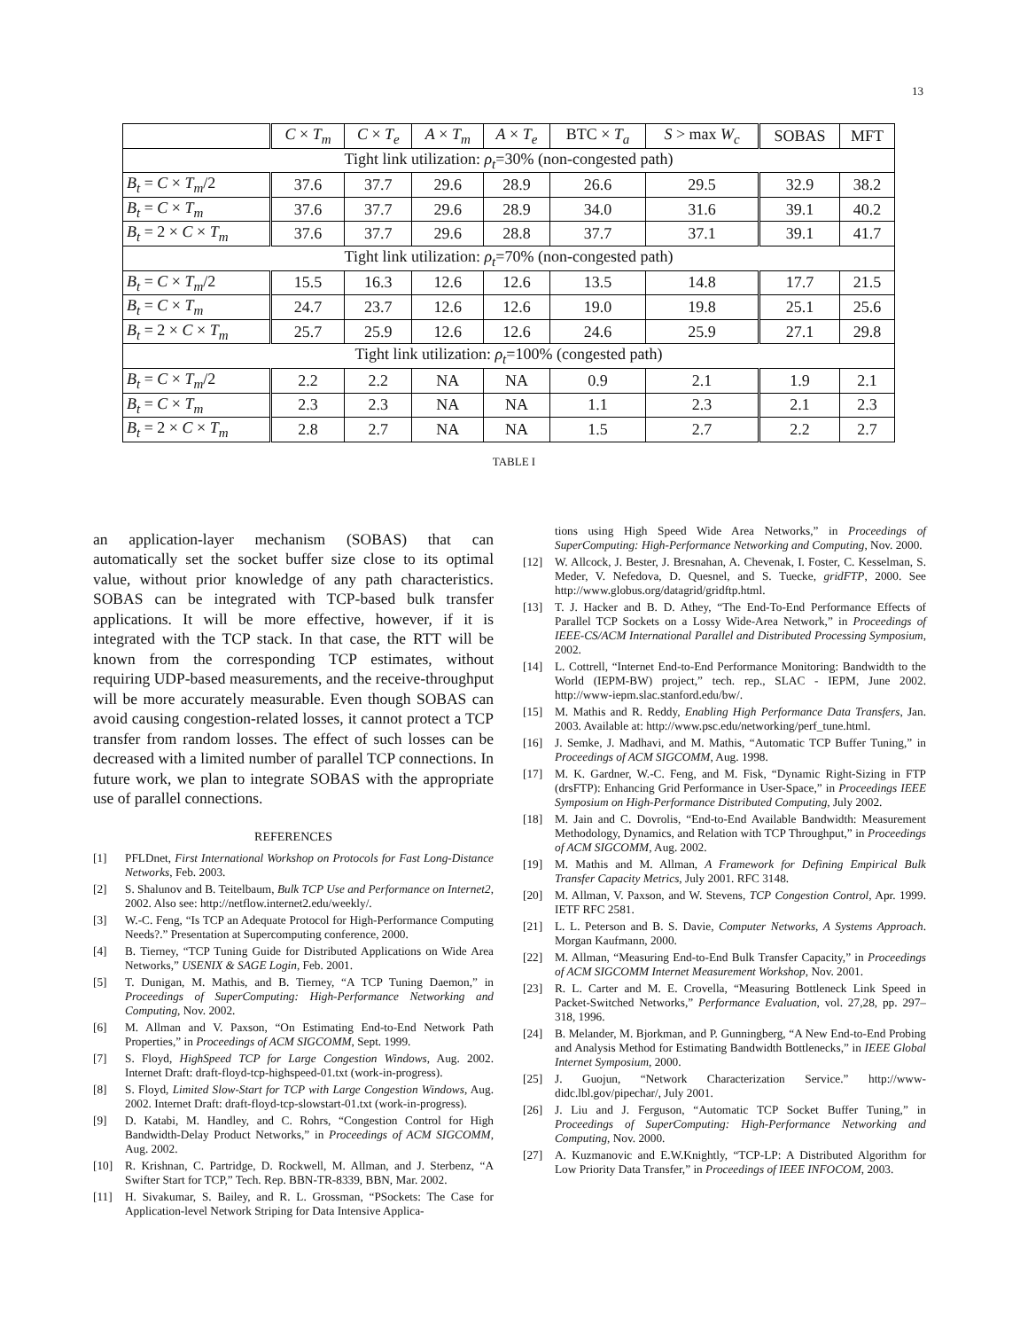13
| | C × T<sub>m</sub> | C × T<sub>e</sub> | A × T<sub>m</sub> | A × T<sub>e</sub> | BTC × T<sub>a</sub> | S > max W<sub>c</sub> | SOBAS | MFT |
| --- | --- | --- | --- | --- | --- | --- | --- | --- |
| Tight link utilization: ρ<sub>t</sub> =30% (non-congested path) | | | | | | | | |
| B<sub>t</sub> = C × T<sub>m</sub> /2 | 37.6 | 37.7 | 29.6 | 28.9 | 26.6 | 29.5 | 32.9 | 38.2 |
| B<sub>t</sub> = C × T<sub>m</sub> | 37.6 | 37.7 | 29.6 | 28.9 | 34.0 | 31.6 | 39.1 | 40.2 |
| B<sub>t</sub> = 2 × C × T<sub>m</sub> | 37.6 | 37.7 | 29.6 | 28.8 | 37.7 | 37.1 | 39.1 | 41.7 |
| Tight link utilization: ρ<sub>t</sub> =70% (non-congested path) | | | | | | | | |
| B<sub>t</sub> = C × T<sub>m</sub> /2 | 15.5 | 16.3 | 12.6 | 12.6 | 13.5 | 14.8 | 17.7 | 21.5 |
| B<sub>t</sub> = C × T<sub>m</sub> | 24.7 | 23.7 | 12.6 | 12.6 | 19.0 | 19.8 | 25.1 | 25.6 |
| B<sub>t</sub> = 2 × C × T<sub>m</sub> | 25.7 | 25.9 | 12.6 | 12.6 | 24.6 | 25.9 | 27.1 | 29.8 |
| Tight link utilization: ρ<sub>t</sub> =100% (congested path) | | | | | | | | |
| B<sub>t</sub> = C × T<sub>m</sub> /2 | 2.2 | 2.2 | NA | NA | 0.9 | 2.1 | 1.9 | 2.1 |
| B<sub>t</sub> = C × T<sub>m</sub> | 2.3 | 2.3 | NA | NA | 1.1 | 2.3 | 2.1 | 2.3 |
| B<sub>t</sub> = 2 × C × T<sub>m</sub> | 2.8 | 2.7 | NA | NA | 1.5 | 2.7 | 2.2 | 2.7 |
TABLE I
an application-layer mechanism (SOBAS) that can automatically set the socket buffer size close to its optimal value, without prior knowledge of any path characteristics. SOBAS can be integrated with TCP-based bulk transfer applications. It will be more effective, however, if it is integrated with the TCP stack. In that case, the RTT will be known from the corresponding TCP estimates, without requiring UDP-based measurements, and the receive-throughput will be more accurately measurable. Even though SOBAS can avoid causing congestion-related losses, it cannot protect a TCP transfer from random losses. The effect of such losses can be decreased with a limited number of parallel TCP connections. In future work, we plan to integrate SOBAS with the appropriate use of parallel connections.
REFERENCES
[1] PFLDnet, First International Workshop on Protocols for Fast Long-Distance Networks, Feb. 2003.
[2] S. Shalunov and B. Teitelbaum, Bulk TCP Use and Performance on Internet2, 2002. Also see: http://netflow.internet2.edu/weekly/.
[3] W.-C. Feng, “Is TCP an Adequate Protocol for High-Performance Computing Needs?.” Presentation at Supercomputing conference, 2000.
[4] B. Tierney, “TCP Tuning Guide for Distributed Applications on Wide Area Networks,” USENIX & SAGE Login, Feb. 2001.
[5] T. Dunigan, M. Mathis, and B. Tierney, “A TCP Tuning Daemon,” in Proceedings of SuperComputing: High-Performance Networking and Computing, Nov. 2002.
[6] M. Allman and V. Paxson, “On Estimating End-to-End Network Path Properties,” in Proceedings of ACM SIGCOMM, Sept. 1999.
[7] S. Floyd, HighSpeed TCP for Large Congestion Windows, Aug. 2002. Internet Draft: draft-floyd-tcp-highspeed-01.txt (work-in-progress).
[8] S. Floyd, Limited Slow-Start for TCP with Large Congestion Windows, Aug. 2002. Internet Draft: draft-floyd-tcp-slowstart-01.txt (work-in-progress).
[9] D. Katabi, M. Handley, and C. Rohrs, “Congestion Control for High Bandwidth-Delay Product Networks,” in Proceedings of ACM SIGCOMM, Aug. 2002.
[10] R. Krishnan, C. Partridge, D. Rockwell, M. Allman, and J. Sterbenz, “A Swifter Start for TCP,” Tech. Rep. BBN-TR-8339, BBN, Mar. 2002.
[11] H. Sivakumar, S. Bailey, and R. L. Grossman, “PSockets: The Case for Application-level Network Striping for Data Intensive Applica-
tions using High Speed Wide Area Networks,” in Proceedings of SuperComputing: High-Performance Networking and Computing, Nov. 2000.
[12] W. Allcock, J. Bester, J. Bresnahan, A. Chevenak, I. Foster, C. Kesselman, S. Meder, V. Nefedova, D. Quesnel, and S. Tuecke, gridFTP, 2000. See http://www.globus.org/datagrid/gridftp.html.
[13] T. J. Hacker and B. D. Athey, “The End-To-End Performance Effects of Parallel TCP Sockets on a Lossy Wide-Area Network,” in Proceedings of IEEE-CS/ACM International Parallel and Distributed Processing Symposium, 2002.
[14] L. Cottrell, “Internet End-to-End Performance Monitoring: Bandwidth to the World (IEPM-BW) project,” tech. rep., SLAC - IEPM, June 2002. http://www-iepm.slac.stanford.edu/bw/.
[15] M. Mathis and R. Reddy, Enabling High Performance Data Transfers, Jan. 2003. Available at: http://www.psc.edu/networking/perf_tune.html.
[16] J. Semke, J. Madhavi, and M. Mathis, “Automatic TCP Buffer Tuning,” in Proceedings of ACM SIGCOMM, Aug. 1998.
[17] M. K. Gardner, W.-C. Feng, and M. Fisk, “Dynamic Right-Sizing in FTP (drsFTP): Enhancing Grid Performance in User-Space,” in Proceedings IEEE Symposium on High-Performance Distributed Computing, July 2002.
[18] M. Jain and C. Dovrolis, “End-to-End Available Bandwidth: Measurement Methodology, Dynamics, and Relation with TCP Throughput,” in Proceedings of ACM SIGCOMM, Aug. 2002.
[19] M. Mathis and M. Allman, A Framework for Defining Empirical Bulk Transfer Capacity Metrics, July 2001. RFC 3148.
[20] M. Allman, V. Paxson, and W. Stevens, TCP Congestion Control, Apr. 1999. IETF RFC 2581.
[21] L. L. Peterson and B. S. Davie, Computer Networks, A Systems Approach. Morgan Kaufmann, 2000.
[22] M. Allman, “Measuring End-to-End Bulk Transfer Capacity,” in Proceedings of ACM SIGCOMM Internet Measurement Workshop, Nov. 2001.
[23] R. L. Carter and M. E. Crovella, “Measuring Bottleneck Link Speed in Packet-Switched Networks,” Performance Evaluation, vol. 27,28, pp. 297–318, 1996.
[24] B. Melander, M. Bjorkman, and P. Gunningberg, “A New End-to-End Probing and Analysis Method for Estimating Bandwidth Bottlenecks,” in IEEE Global Internet Symposium, 2000.
[25] J. Guojun, “Network Characterization Service.” http://www-didc.lbl.gov/pipechar/, July 2001.
[26] J. Liu and J. Ferguson, “Automatic TCP Socket Buffer Tuning,” in Proceedings of SuperComputing: High-Performance Networking and Computing, Nov. 2000.
[27] A. Kuzmanovic and E.W.Knightly, “TCP-LP: A Distributed Algorithm for Low Priority Data Transfer,” in Proceedings of IEEE INFOCOM, 2003.